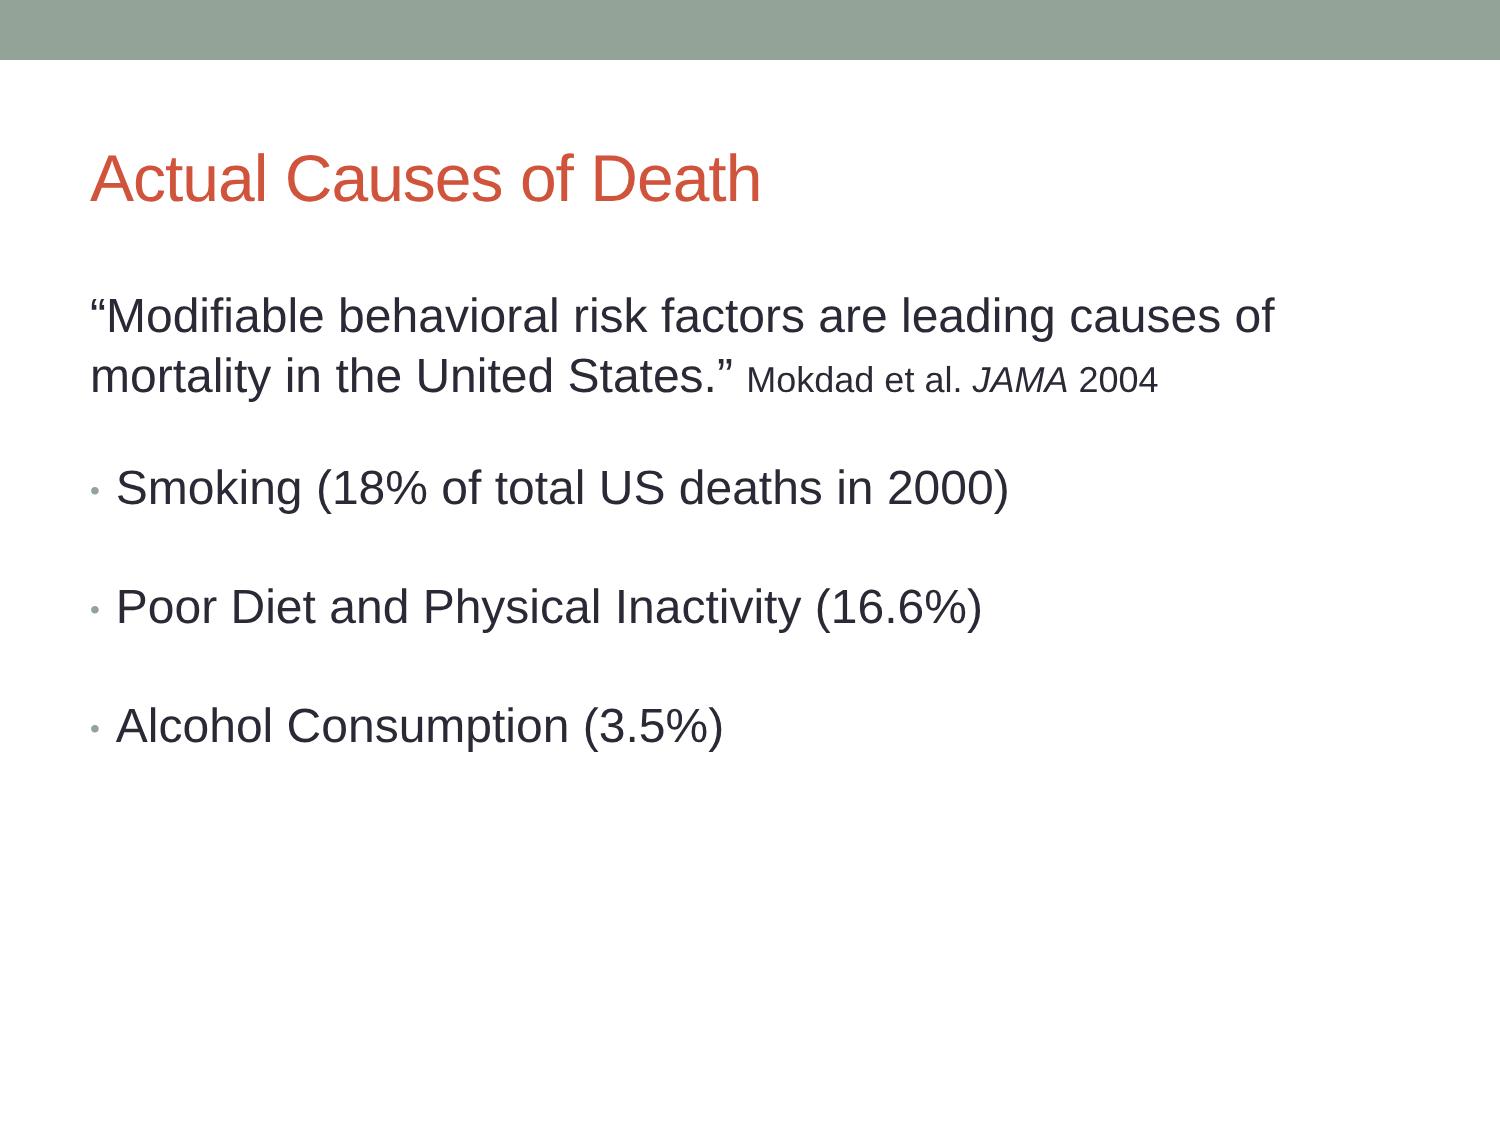Actual Causes of Death
“Modifiable behavioral risk factors are leading causes of mortality in the United States.” Mokdad et al. JAMA 2004
• Smoking (18% of total US deaths in 2000)
• Poor Diet and Physical Inactivity (16.6%)
• Alcohol Consumption (3.5%)